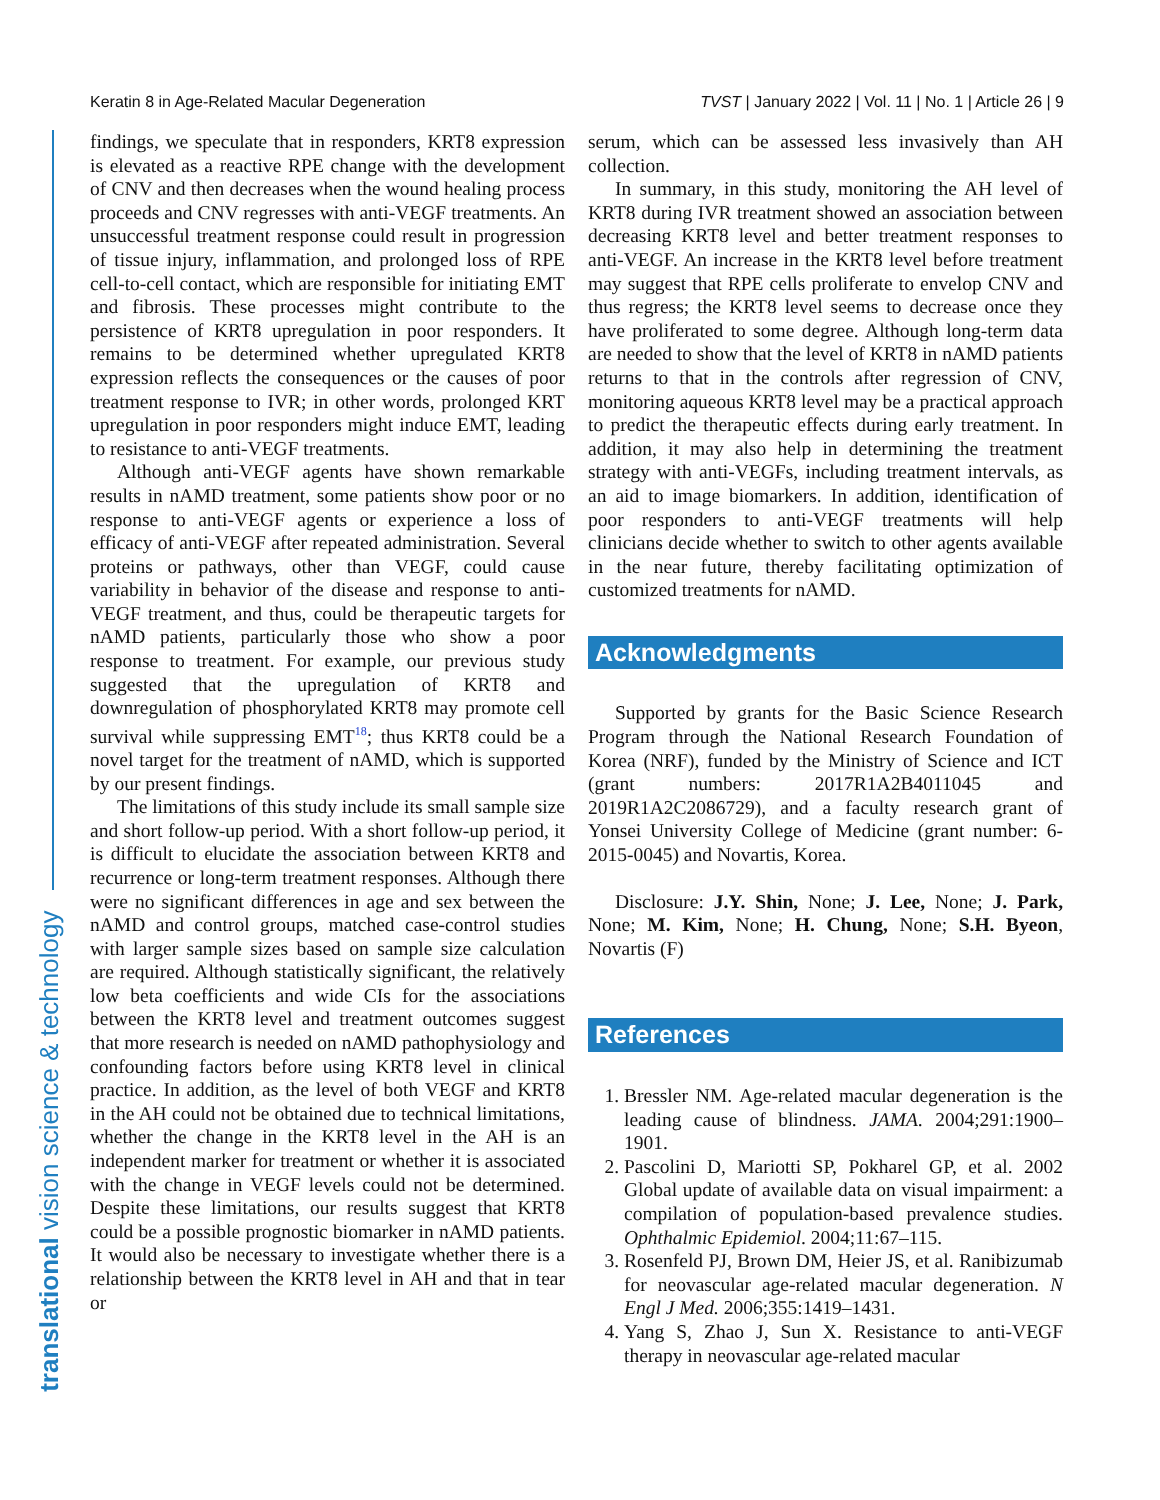Keratin 8 in Age-Related Macular Degeneration TVST | January 2022 | Vol. 11 | No. 1 | Article 26 | 9
translational vision science & technology
findings, we speculate that in responders, KRT8 expression is elevated as a reactive RPE change with the development of CNV and then decreases when the wound healing process proceeds and CNV regresses with anti-VEGF treatments. An unsuccessful treatment response could result in progression of tissue injury, inflammation, and prolonged loss of RPE cell-to-cell contact, which are responsible for initiating EMT and fibrosis. These processes might contribute to the persistence of KRT8 upregulation in poor responders. It remains to be determined whether upregulated KRT8 expression reflects the consequences or the causes of poor treatment response to IVR; in other words, prolonged KRT upregulation in poor responders might induce EMT, leading to resistance to anti-VEGF treatments.
Although anti-VEGF agents have shown remarkable results in nAMD treatment, some patients show poor or no response to anti-VEGF agents or experience a loss of efficacy of anti-VEGF after repeated administration. Several proteins or pathways, other than VEGF, could cause variability in behavior of the disease and response to anti-VEGF treatment, and thus, could be therapeutic targets for nAMD patients, particularly those who show a poor response to treatment. For example, our previous study suggested that the upregulation of KRT8 and downregulation of phosphorylated KRT8 may promote cell survival while suppressing EMT<sup>18</sup>; thus KRT8 could be a novel target for the treatment of nAMD, which is supported by our present findings.
The limitations of this study include its small sample size and short follow-up period. With a short follow-up period, it is difficult to elucidate the association between KRT8 and recurrence or long-term treatment responses. Although there were no significant differences in age and sex between the nAMD and control groups, matched case-control studies with larger sample sizes based on sample size calculation are required. Although statistically significant, the relatively low beta coefficients and wide CIs for the associations between the KRT8 level and treatment outcomes suggest that more research is needed on nAMD pathophysiology and confounding factors before using KRT8 level in clinical practice. In addition, as the level of both VEGF and KRT8 in the AH could not be obtained due to technical limitations, whether the change in the KRT8 level in the AH is an independent marker for treatment or whether it is associated with the change in VEGF levels could not be determined. Despite these limitations, our results suggest that KRT8 could be a possible prognostic biomarker in nAMD patients. It would also be necessary to investigate whether there is a relationship between the KRT8 level in AH and that in tear or
serum, which can be assessed less invasively than AH collection.
In summary, in this study, monitoring the AH level of KRT8 during IVR treatment showed an association between decreasing KRT8 level and better treatment responses to anti-VEGF. An increase in the KRT8 level before treatment may suggest that RPE cells proliferate to envelop CNV and thus regress; the KRT8 level seems to decrease once they have proliferated to some degree. Although long-term data are needed to show that the level of KRT8 in nAMD patients returns to that in the controls after regression of CNV, monitoring aqueous KRT8 level may be a practical approach to predict the therapeutic effects during early treatment. In addition, it may also help in determining the treatment strategy with anti-VEGFs, including treatment intervals, as an aid to image biomarkers. In addition, identification of poor responders to anti-VEGF treatments will help clinicians decide whether to switch to other agents available in the near future, thereby facilitating optimization of customized treatments for nAMD.
Acknowledgments
Supported by grants for the Basic Science Research Program through the National Research Foundation of Korea (NRF), funded by the Ministry of Science and ICT (grant numbers: 2017R1A2B4011045 and 2019R1A2C2086729), and a faculty research grant of Yonsei University College of Medicine (grant number: 6-2015-0045) and Novartis, Korea.
Disclosure: J.Y. Shin, None; J. Lee, None; J. Park, None; M. Kim, None; H. Chung, None; S.H. Byeon, Novartis (F)
References
1. Bressler NM. Age-related macular degeneration is the leading cause of blindness. JAMA. 2004;291:1900–1901.
2. Pascolini D, Mariotti SP, Pokharel GP, et al. 2002 Global update of available data on visual impairment: a compilation of population-based prevalence studies. Ophthalmic Epidemiol. 2004;11:67–115.
3. Rosenfeld PJ, Brown DM, Heier JS, et al. Ranibizumab for neovascular age-related macular degeneration. N Engl J Med. 2006;355:1419–1431.
4. Yang S, Zhao J, Sun X. Resistance to anti-VEGF therapy in neovascular age-related macular